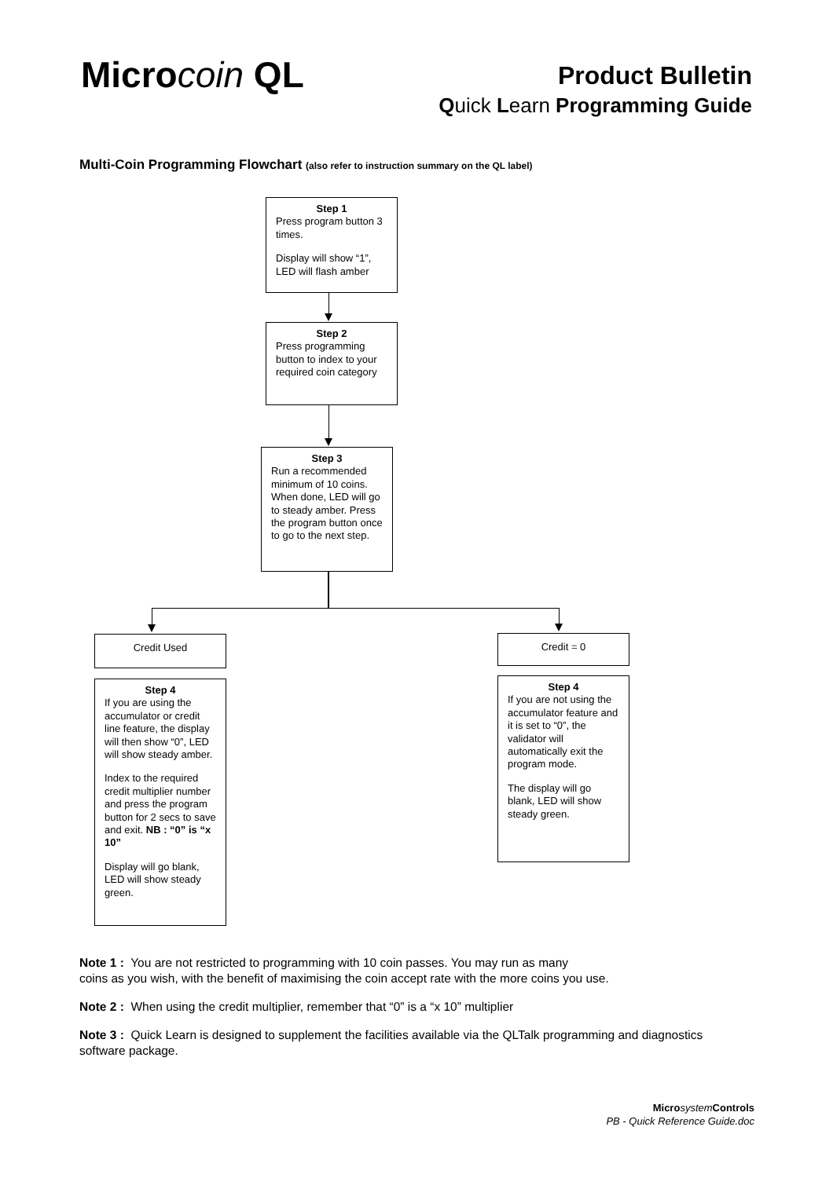Microcoin QL
Product Bulletin
Quick Learn Programming Guide
Multi-Coin Programming Flowchart (also refer to instruction summary on the QL label)
Step 1
Press program button 3 times.
Display will show “1”, LED will flash amber
Step 2
Press programming button to index to your required coin category
Step 3
Run a recommended minimum of 10 coins. When done, LED will go to steady amber. Press the program button once to go to the next step.
Credit Used Credit = 0
Step 4
If you are using the accumulator or credit line feature, the display will then show “0”, LED will show steady amber.
Index to the required credit multiplier number and press the program button for 2 secs to save and exit. NB : “0” is “x 10”
Display will go blank, LED will show steady green.
Step 4
If you are not using the accumulator feature and it is set to “0”, the validator will automatically exit the program mode.
The display will go blank, LED will show steady green.
Note 1 : You are not restricted to programming with 10 coin passes. You may run as many
coins as you wish, with the benefit of maximising the coin accept rate with the more coins you use.
Note 2 : When using the credit multiplier, remember that “0” is a “x 10” multiplier
Note 3 : Quick Learn is designed to supplement the facilities available via the QLTalk programming and diagnostics software package.
Micro system Controls
PB - Quick Reference Guide.doc